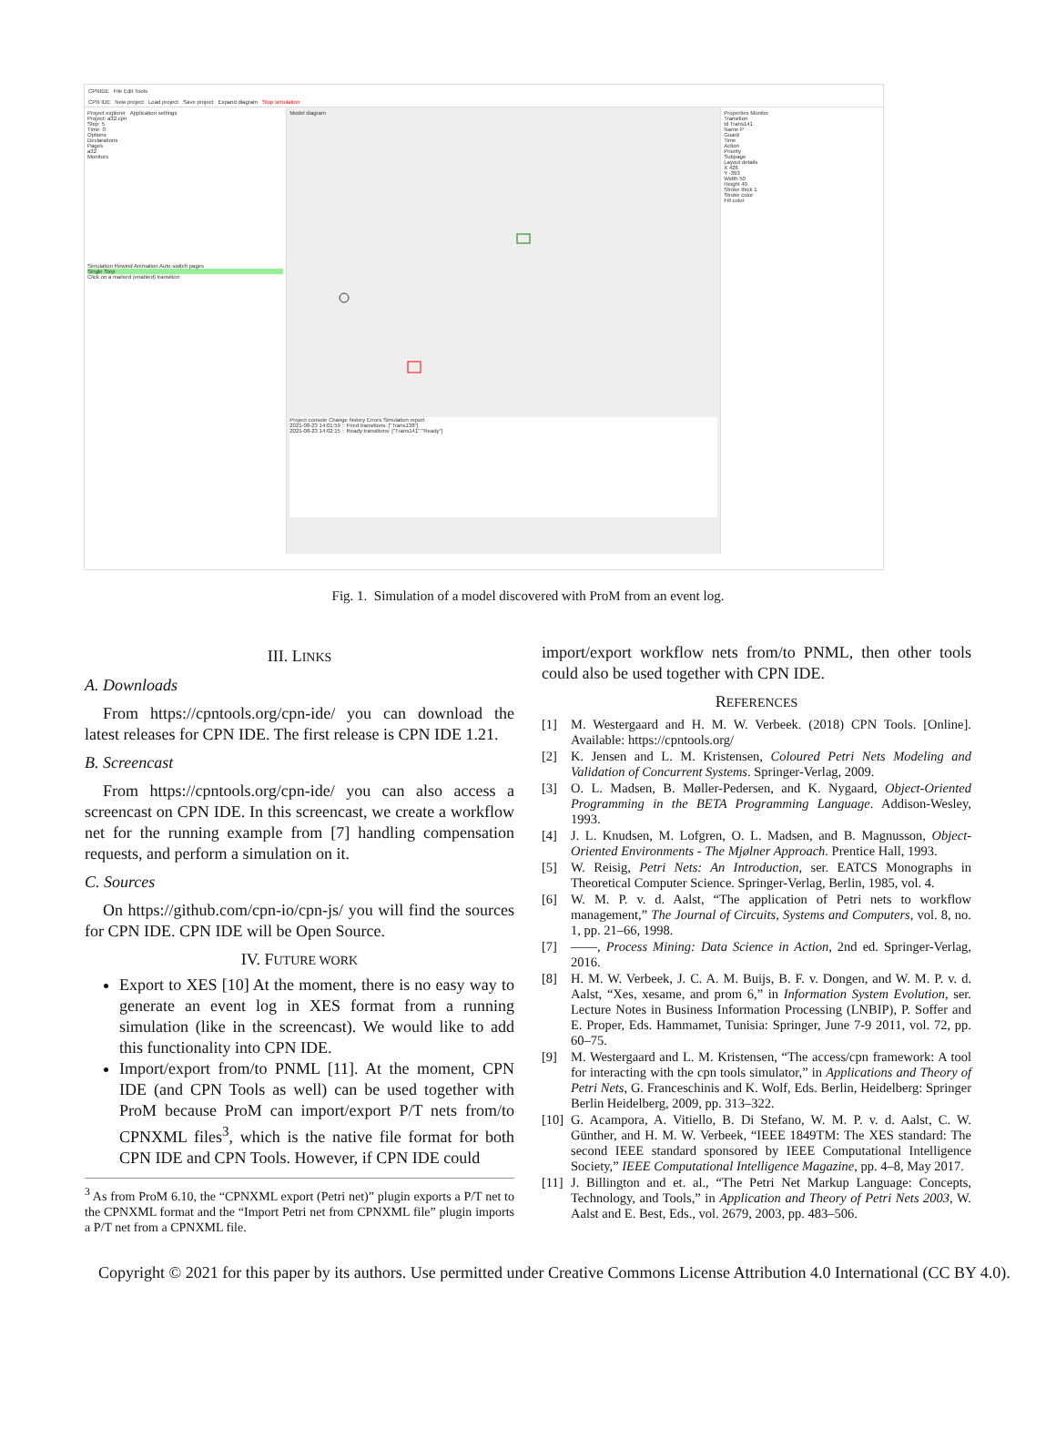CPNIDE File Edit Tools
CPN IDE New project Load project Save project Expand diagram Stop simulation
Project explorer Application settings
Project: a32.cpn
Step: 5
Time: 0
Options
Declarations
Pages
a32
Monitors
Simulation Rewind Animation Auto-switch pages
Single Step
Click on a marked (enabled) transition
Model diagram
Project console Change history Errors Simulation report
2021-08-23 14:01:59 :: Fired transitions: ["Trans138"]
2021-08-23 14:02:15 :: Ready transitions: ["Trans141":"Ready"]
Properties Monitor
Transition
Id Trans141
Name P
Guard
Time
Action
Priority
Subpage
Layout details
X 426
Y -393
Width 50
Height 40
Stroke thick 1
Stroke color
Fill color
Fig. 1. Simulation of a model discovered with ProM from an event log.
III. LINKS
A. Downloads
From https://cpntools.org/cpn-ide/ you can download the latest releases for CPN IDE. The first release is CPN IDE 1.21.
B. Screencast
From https://cpntools.org/cpn-ide/ you can also access a screencast on CPN IDE. In this screencast, we create a workflow net for the running example from [7] handling compensation requests, and perform a simulation on it.
C. Sources
On https://github.com/cpn-io/cpn-js/ you will find the sources for CPN IDE. CPN IDE will be Open Source.
IV. FUTURE WORK
Export to XES [10] At the moment, there is no easy way to generate an event log in XES format from a running simulation (like in the screencast). We would like to add this functionality into CPN IDE.
Import/export from/to PNML [11]. At the moment, CPN IDE (and CPN Tools as well) can be used together with ProM because ProM can import/export P/T nets from/to CPNXML files<sup>3</sup>, which is the native file format for both CPN IDE and CPN Tools. However, if CPN IDE could
<sup>3</sup> As from ProM 6.10, the “CPNXML export (Petri net)” plugin exports a P/T net to the CPNXML format and the “Import Petri net from CPNXML file” plugin imports a P/T net from a CPNXML file.
import/export workflow nets from/to PNML, then other tools could also be used together with CPN IDE.
REFERENCES
[1] M. Westergaard and H. M. W. Verbeek. (2018) CPN Tools. [Online]. Available: https://cpntools.org/
[2] K. Jensen and L. M. Kristensen, Coloured Petri Nets Modeling and Validation of Concurrent Systems. Springer-Verlag, 2009.
[3] O. L. Madsen, B. Møller-Pedersen, and K. Nygaard, Object-Oriented Programming in the BETA Programming Language. Addison-Wesley, 1993.
[4] J. L. Knudsen, M. Lofgren, O. L. Madsen, and B. Magnusson, Object-Oriented Environments - The Mjølner Approach. Prentice Hall, 1993.
[5] W. Reisig, Petri Nets: An Introduction, ser. EATCS Monographs in Theoretical Computer Science. Springer-Verlag, Berlin, 1985, vol. 4.
[6] W. M. P. v. d. Aalst, “The application of Petri nets to workflow management,” The Journal of Circuits, Systems and Computers, vol. 8, no. 1, pp. 21–66, 1998.
[7] ——, Process Mining: Data Science in Action, 2nd ed. Springer-Verlag, 2016.
[8] H. M. W. Verbeek, J. C. A. M. Buijs, B. F. v. Dongen, and W. M. P. v. d. Aalst, “Xes, xesame, and prom 6,” in Information System Evolution, ser. Lecture Notes in Business Information Processing (LNBIP), P. Soffer and E. Proper, Eds. Hammamet, Tunisia: Springer, June 7-9 2011, vol. 72, pp. 60–75.
[9] M. Westergaard and L. M. Kristensen, “The access/cpn framework: A tool for interacting with the cpn tools simulator,” in Applications and Theory of Petri Nets, G. Franceschinis and K. Wolf, Eds. Berlin, Heidelberg: Springer Berlin Heidelberg, 2009, pp. 313–322.
[10]
G. Acampora, A. Vitiello, B. Di Stefano, W. M. P. v. d. Aalst, C. W. Günther, and H. M. W. Verbeek, “IEEE 1849TM: The XES standard: The second IEEE standard sponsored by IEEE Computational Intelligence Society,” IEEE Computational Intelligence Magazine, pp. 4–8, May 2017.
[11]
J. Billington and et. al., “The Petri Net Markup Language: Concepts, Technology, and Tools,” in Application and Theory of Petri Nets 2003, W. Aalst and E. Best, Eds., vol. 2679, 2003, pp. 483–506.
Copyright © 2021 for this paper by its authors. Use permitted under Creative Commons License Attribution 4.0 International (CC BY 4.0).